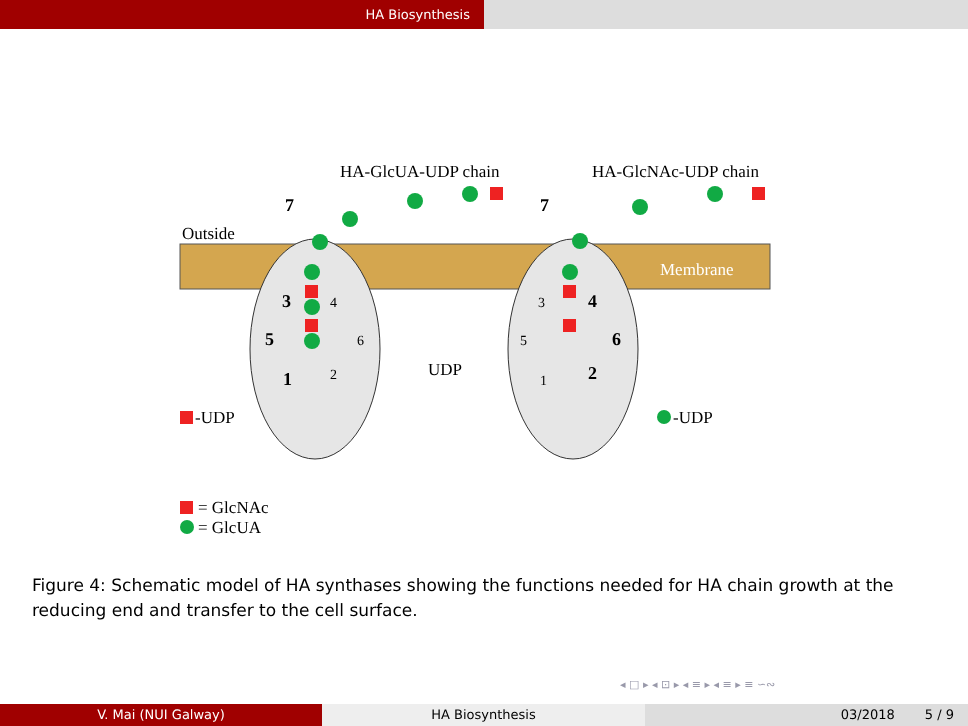HA Biosynthesis
HA-GlcUA-UDP chain
HA-GlcNAc-UDP chain
Outside
Membrane
7
7
3
4
5
6
1
2
3
4
5
6
1
2
UDP
-UDP
-UDP
= GlcNAc
= GlcUA
Figure 4: Schematic model of HA synthases showing the functions needed for HA chain growth at the reducing end and transfer to the cell surface.
◂ □ ▸ ◂ ⊡ ▸ ◂ ≡ ▸ ◂ ≡ ▸ ≡ ∽∾
V. Mai (NUI Galway) HA Biosynthesis 03/2018 5 / 9